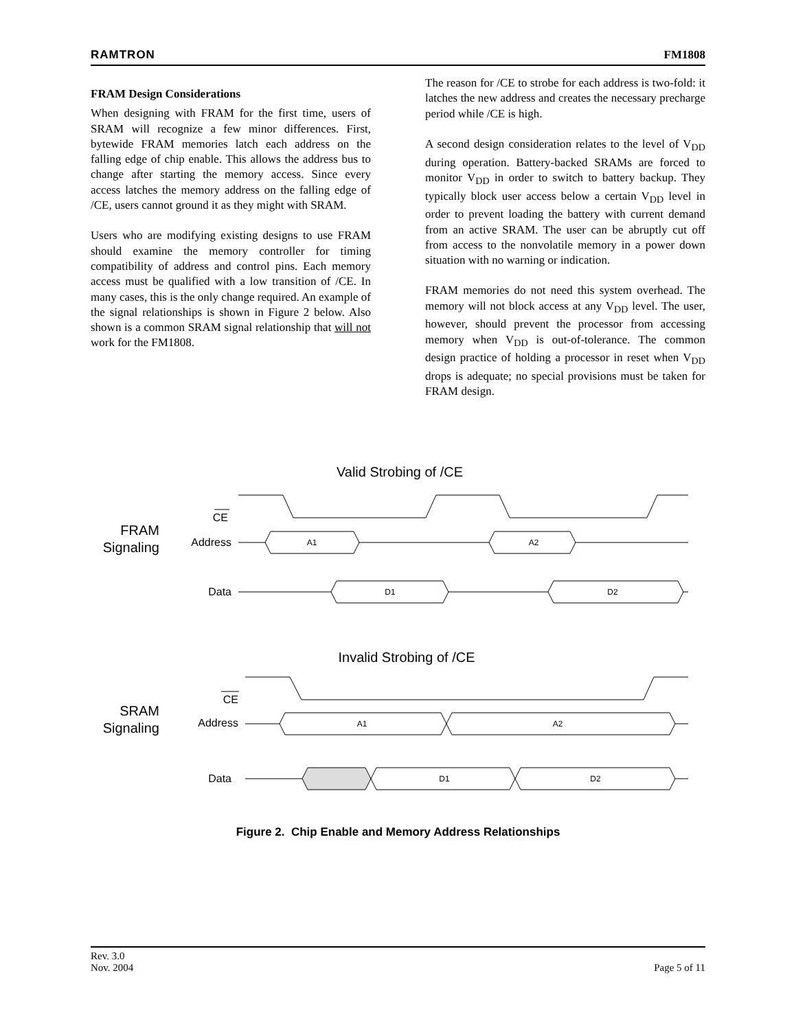RAMTRON FM1808
FRAM Design Considerations
When designing with FRAM for the first time, users of SRAM will recognize a few minor differences. First, bytewide FRAM memories latch each address on the falling edge of chip enable. This allows the address bus to change after starting the memory access. Since every access latches the memory address on the falling edge of /CE, users cannot ground it as they might with SRAM.
Users who are modifying existing designs to use FRAM should examine the memory controller for timing compatibility of address and control pins. Each memory access must be qualified with a low transition of /CE. In many cases, this is the only change required. An example of the signal relationships is shown in Figure 2 below. Also shown is a common SRAM signal relationship that will not work for the FM1808.
The reason for /CE to strobe for each address is two-fold: it latches the new address and creates the necessary precharge period while /CE is high.
A second design consideration relates to the level of V<sub>DD</sub> during operation. Battery-backed SRAMs are forced to monitor V<sub>DD</sub> in order to switch to battery backup. They typically block user access below a certain V<sub>DD</sub> level in order to prevent loading the battery with current demand from an active SRAM. The user can be abruptly cut off from access to the nonvolatile memory in a power down situation with no warning or indication.
FRAM memories do not need this system overhead. The memory will not block access at any V<sub>DD</sub> level. The user, however, should prevent the processor from accessing memory when V<sub>DD</sub> is out-of-tolerance. The common design practice of holding a processor in reset when V<sub>DD</sub> drops is adequate; no special provisions must be taken for FRAM design.
Valid Strobing of /CE
CE
FRAM
Signaling
Address
Data
A1
A2
D1
D2
Invalid Strobing of /CE
CE
SRAM
Signaling
Address
Data
A1
A2
D1
D2
Figure 2. Chip Enable and Memory Address Relationships
Rev. 3.0
Nov. 2004 Page 5 of 11